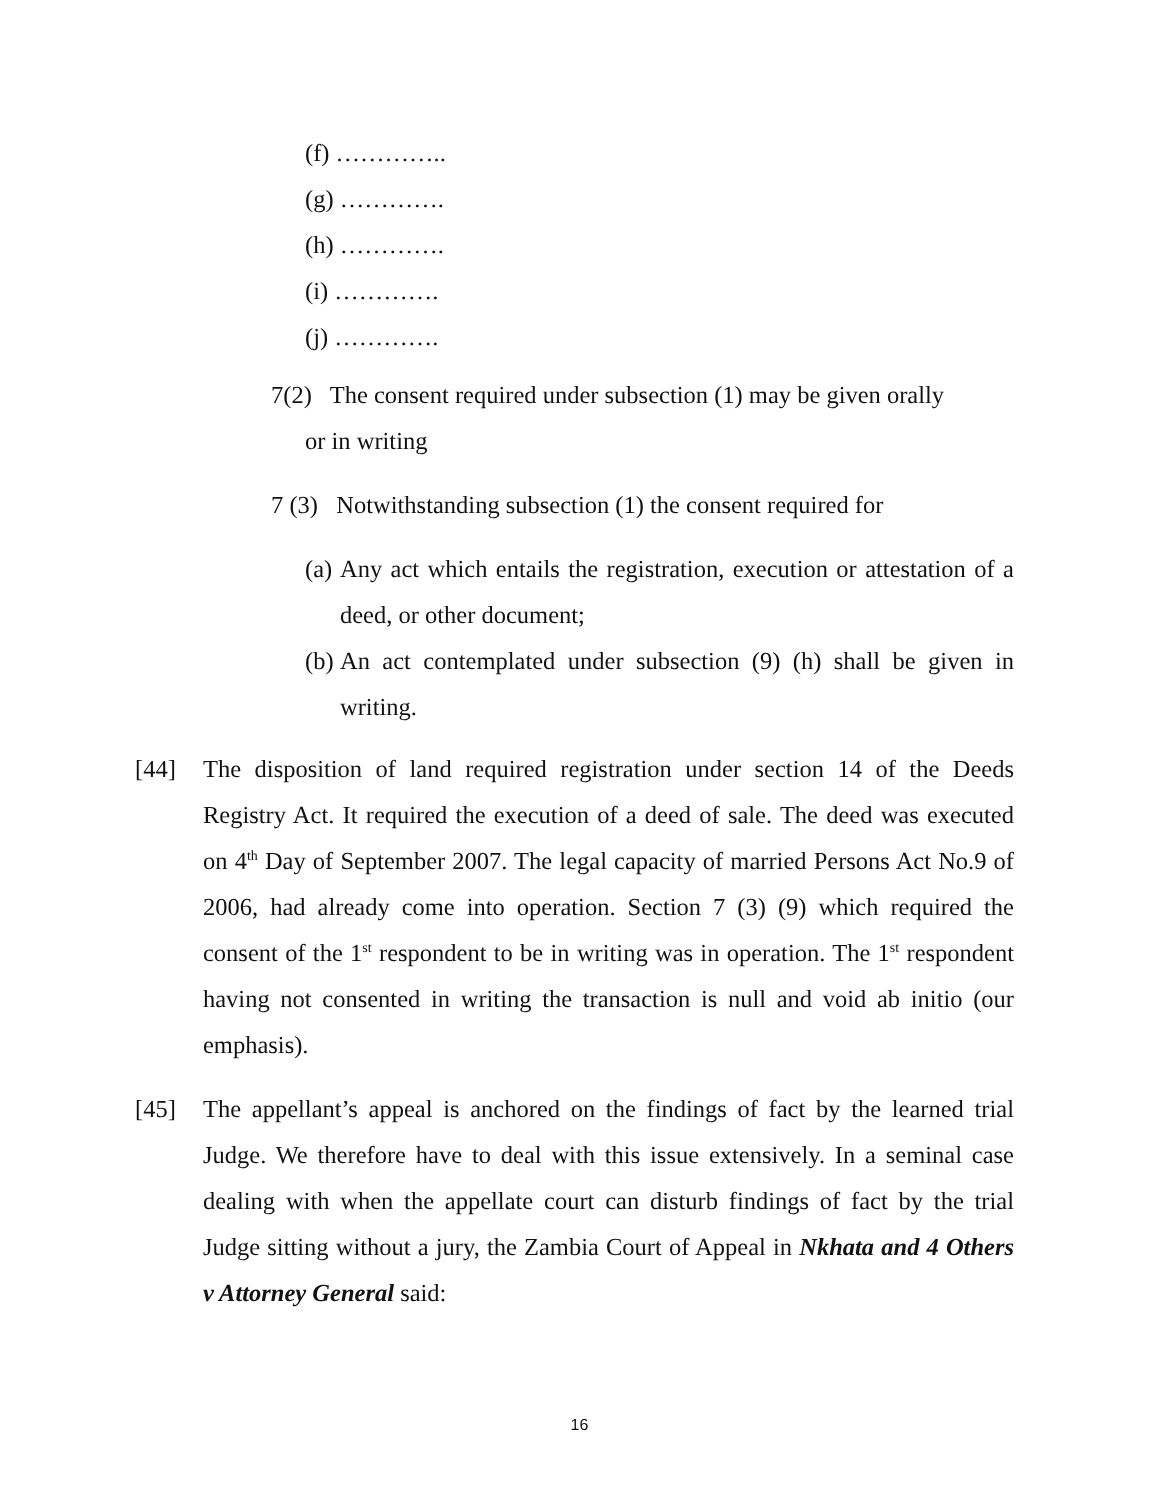(f) …………..
(g) ………….
(h) ………….
(i) ………….
(j) ………….
7(2) The consent required under subsection (1) may be given orally
or in writing
7 (3) Notwithstanding subsection (1) the consent required for
(a) Any act which entails the registration, execution or attestation of a deed, or other document;
(b) An act contemplated under subsection (9) (h) shall be given in writing.
[44] The disposition of land required registration under section 14 of the Deeds Registry Act. It required the execution of a deed of sale. The deed was executed on 4<sup>th</sup> Day of September 2007. The legal capacity of married Persons Act No.9 of 2006, had already come into operation. Section 7 (3) (9) which required the consent of the 1<sup>st</sup> respondent to be in writing was in operation. The 1<sup>st</sup> respondent having not consented in writing the transaction is null and void ab initio (our emphasis).
[45] The appellant’s appeal is anchored on the findings of fact by the learned trial Judge. We therefore have to deal with this issue extensively. In a seminal case dealing with when the appellate court can disturb findings of fact by the trial Judge sitting without a jury, the Zambia Court of Appeal in Nkhata and 4 Others v Attorney General said:
16